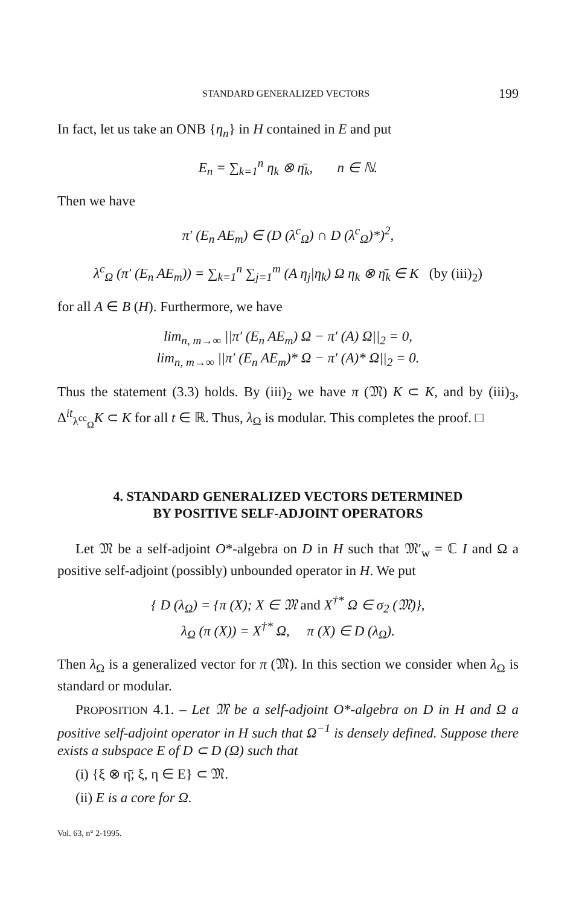STANDARD GENERALIZED VECTORS 199
In fact, let us take an ONB {η<sub>n</sub>} in H contained in E and put
E<sub>n</sub> = ∑<sub>k=1</sub><sup>n</sup> η<sub>k</sub> ⊗ η̄<sub>k</sub>, n ∈ ℕ.
Then we have
π′ (E<sub>n</sub> AE<sub>m</sub>) ∈ (D (λ<sup>c</sup><sub>Ω</sub>) ∩ D (λ<sup>c</sup><sub>Ω</sub>)*)<sup>2</sup>,
λ<sup>c</sup><sub>Ω</sub> (π′ (E<sub>n</sub> AE<sub>m</sub>)) = ∑<sub>k=1</sub><sup>n</sup> ∑<sub>j=1</sub><sup>m</sup> (A η<sub>j</sub>|η<sub>k</sub>) Ω η<sub>k</sub> ⊗ η̄<sub>k</sub> ∈ K (by (iii)<sub>2</sub>)
for all A ∈ B (H). Furthermore, we have
lim<sub>n, m→∞</sub> ||π′ (E<sub>n</sub> AE<sub>m</sub>) Ω − π′ (A) Ω||<sub>2</sub> = 0,
lim<sub>n, m→∞</sub> ||π′ (E<sub>n</sub> AE<sub>m</sub>)* Ω − π′ (A)* Ω||<sub>2</sub> = 0.
Thus the statement (3.3) holds. By (iii)<sub>2</sub> we have π (𝔐) K ⊂ K, and by (iii)<sub>3</sub>, Δ<sup>it</sup><sub>λ<sup>cc</sup><sub>Ω</sub></sub>K ⊂ K for all t ∈ ℝ. Thus, λ<sub>Ω</sub> is modular. This completes the proof. □
4. STANDARD GENERALIZED VECTORS DETERMINED
BY POSITIVE SELF-ADJOINT OPERATORS
Let 𝔐 be a self-adjoint O*-algebra on D in H such that 𝔐′<sub>w</sub> = ℂ I and Ω a positive self-adjoint (possibly) unbounded operator in H. We put
{ D (λ<sub>Ω</sub>) = {π (X); X ∈ 𝔐 and X<sup>†*</sup> Ω ∈ σ<sub>2</sub> (𝔐)},
λ<sub>Ω</sub> (π (X)) = X<sup>†*</sup> Ω, π (X) ∈ D (λ<sub>Ω</sub>).
Then λ<sub>Ω</sub> is a generalized vector for π (𝔐). In this section we consider when λ<sub>Ω</sub> is standard or modular.
PROPOSITION 4.1. – Let 𝔐 be a self-adjoint O*-algebra on D in H and Ω a positive self-adjoint operator in H such that Ω<sup>−1</sup> is densely defined. Suppose there exists a subspace E of D ⊂ D (Ω) such that
(i) {ξ ⊗ η̄; ξ, η ∈ E} ⊂ 𝔐.
(ii) E is a core for Ω.
Vol. 63, n° 2-1995.